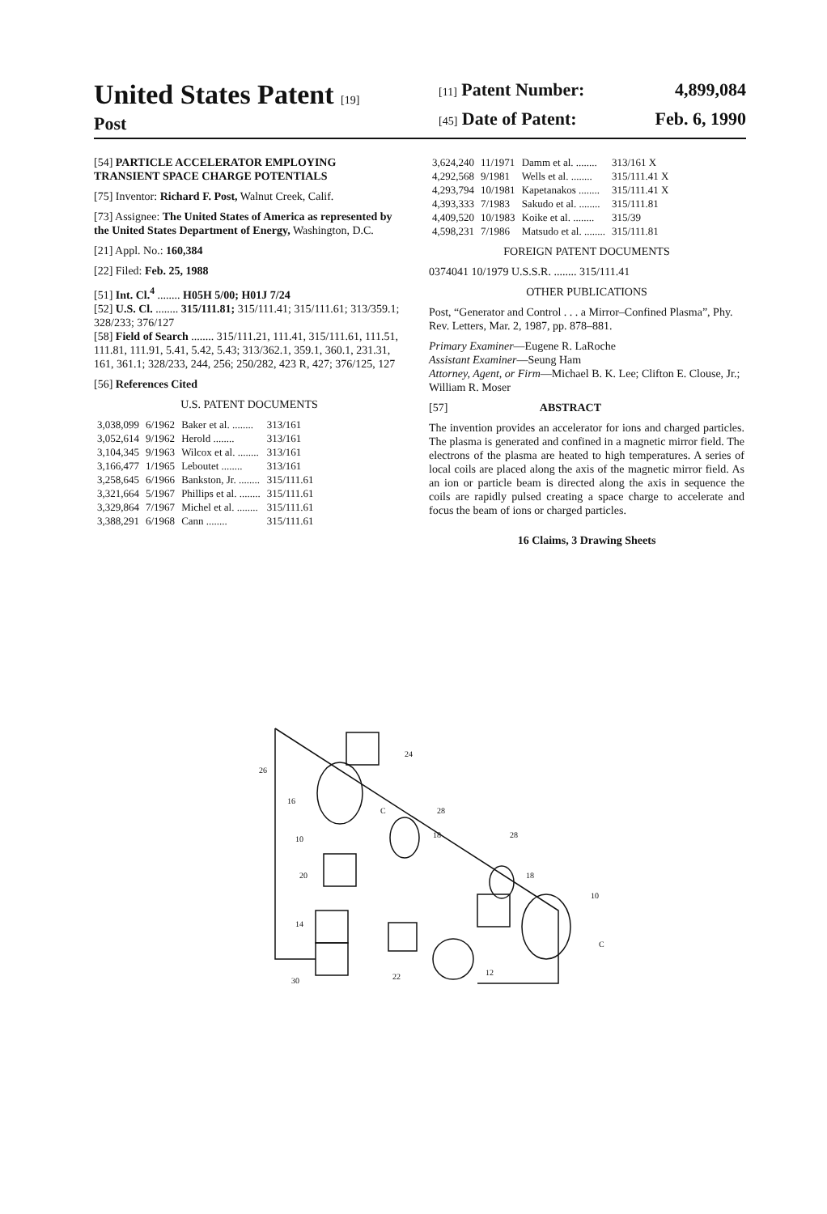United States Patent [19]
Post
[11] Patent Number: 4,899,084
[45] Date of Patent: Feb. 6, 1990
[54] PARTICLE ACCELERATOR EMPLOYING TRANSIENT SPACE CHARGE POTENTIALS
[75] Inventor: Richard F. Post, Walnut Creek, Calif.
[73] Assignee: The United States of America as represented by the United States Department of Energy, Washington, D.C.
[21] Appl. No.: 160,384
[22] Filed: Feb. 25, 1988
[51] Int. Cl.<sup>4</sup> ........ H05H 5/00; H01J 7/24
[52] U.S. Cl. ........ 315/111.81; 315/111.41; 315/111.61; 313/359.1; 328/233; 376/127
[58] Field of Search ........ 315/111.21, 111.41, 315/111.61, 111.51, 111.81, 111.91, 5.41, 5.42, 5.43; 313/362.1, 359.1, 360.1, 231.31, 161, 361.1; 328/233, 244, 256; 250/282, 423 R, 427; 376/125, 127
[56] References Cited
U.S. PATENT DOCUMENTS
| 3,038,099 | 6/1962 | Baker et al. ........ | 313/161 |
| 3,052,614 | 9/1962 | Herold ........ | 313/161 |
| 3,104,345 | 9/1963 | Wilcox et al. ........ | 313/161 |
| 3,166,477 | 1/1965 | Leboutet ........ | 313/161 |
| 3,258,645 | 6/1966 | Bankston, Jr. ........ | 315/111.61 |
| 3,321,664 | 5/1967 | Phillips et al. ........ | 315/111.61 |
| 3,329,864 | 7/1967 | Michel et al. ........ | 315/111.61 |
| 3,388,291 | 6/1968 | Cann ........ | 315/111.61 |
| 3,624,240 | 11/1971 | Damm et al. ........ | 313/161 X |
| 4,292,568 | 9/1981 | Wells et al. ........ | 315/111.41 X |
| 4,293,794 | 10/1981 | Kapetanakos ........ | 315/111.41 X |
| 4,393,333 | 7/1983 | Sakudo et al. ........ | 315/111.81 |
| 4,409,520 | 10/1983 | Koike et al. ........ | 315/39 |
| 4,598,231 | 7/1986 | Matsudo et al. ........ | 315/111.81 |
FOREIGN PATENT DOCUMENTS
0374041 10/1979 U.S.S.R. ........ 315/111.41
OTHER PUBLICATIONS
Post, “Generator and Control . . . a Mirror–Confined Plasma”, Phy. Rev. Letters, Mar. 2, 1987, pp. 878–881.
Primary Examiner—Eugene R. LaRoche
Assistant Examiner—Seung Ham
Attorney, Agent, or Firm—Michael B. K. Lee; Clifton E. Clouse, Jr.; William R. Moser
[57] ABSTRACT
The invention provides an accelerator for ions and charged particles. The plasma is generated and confined in a magnetic mirror field. The electrons of the plasma are heated to high temperatures. A series of local coils are placed along the axis of the magnetic mirror field. As an ion or particle beam is directed along the axis in sequence the coils are rapidly pulsed creating a space charge to accelerate and focus the beam of ions or charged particles.
16 Claims, 3 Drawing Sheets
24
26
16
10
20
14
30
22
12
28
18
28
18
10
C
C